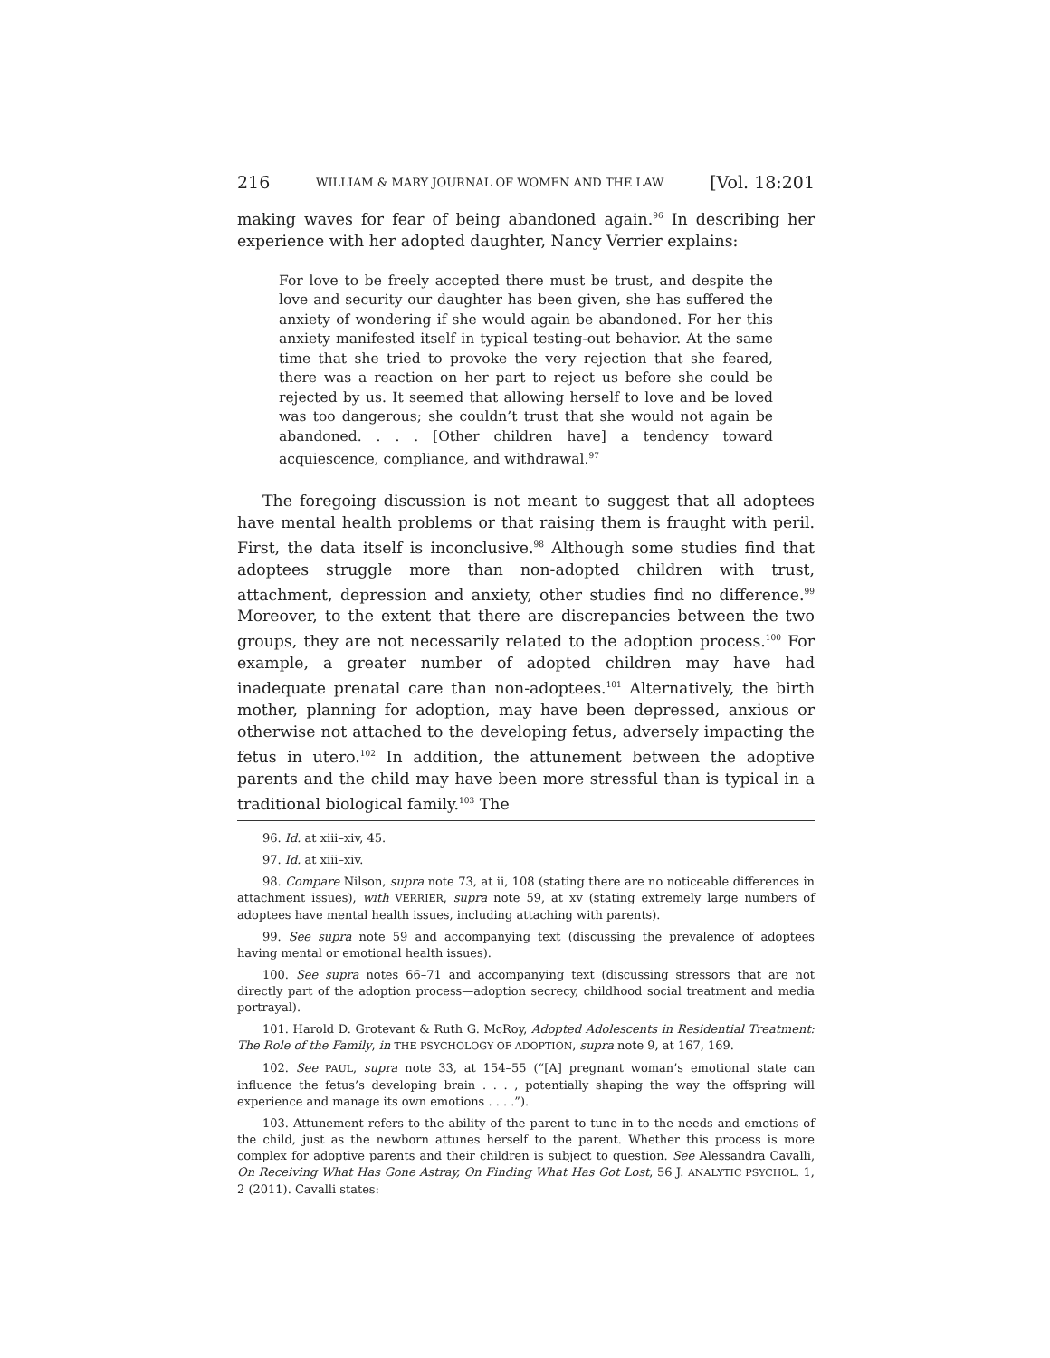216 WILLIAM & MARY JOURNAL OF WOMEN AND THE LAW [Vol. 18:201
making waves for fear of being abandoned again.<sup>96</sup> In describing her experience with her adopted daughter, Nancy Verrier explains:
For love to be freely accepted there must be trust, and despite the love and security our daughter has been given, she has suffered the anxiety of wondering if she would again be abandoned. For her this anxiety manifested itself in typical testing-out behavior. At the same time that she tried to provoke the very rejection that she feared, there was a reaction on her part to reject us before she could be rejected by us. It seemed that allowing herself to love and be loved was too dangerous; she couldn’t trust that she would not again be abandoned. . . . [Other children have] a tendency toward acquiescence, compliance, and withdrawal.<sup>97</sup>
The foregoing discussion is not meant to suggest that all adoptees have mental health problems or that raising them is fraught with peril. First, the data itself is inconclusive.<sup>98</sup> Although some studies find that adoptees struggle more than non-adopted children with trust, attachment, depression and anxiety, other studies find no difference.<sup>99</sup> Moreover, to the extent that there are discrepancies between the two groups, they are not necessarily related to the adoption process.<sup>100</sup> For example, a greater number of adopted children may have had inadequate prenatal care than non-adoptees.<sup>101</sup> Alternatively, the birth mother, planning for adoption, may have been depressed, anxious or otherwise not attached to the developing fetus, adversely impacting the fetus in utero.<sup>102</sup> In addition, the attunement between the adoptive parents and the child may have been more stressful than is typical in a traditional biological family.<sup>103</sup> The
96. Id. at xiii–xiv, 45.
97. Id. at xiii–xiv.
98. Compare Nilson, supra note 73, at ii, 108 (stating there are no noticeable differences in attachment issues), with VERRIER, supra note 59, at xv (stating extremely large numbers of adoptees have mental health issues, including attaching with parents).
99. See supra note 59 and accompanying text (discussing the prevalence of adoptees having mental or emotional health issues).
100. See supra notes 66–71 and accompanying text (discussing stressors that are not directly part of the adoption process—adoption secrecy, childhood social treatment and media portrayal).
101. Harold D. Grotevant & Ruth G. McRoy, Adopted Adolescents in Residential Treatment: The Role of the Family, in THE PSYCHOLOGY OF ADOPTION, supra note 9, at 167, 169.
102. See PAUL, supra note 33, at 154–55 (“[A] pregnant woman’s emotional state can influence the fetus’s developing brain . . . , potentially shaping the way the offspring will experience and manage its own emotions . . . .”).
103. Attunement refers to the ability of the parent to tune in to the needs and emotions of the child, just as the newborn attunes herself to the parent. Whether this process is more complex for adoptive parents and their children is subject to question. See Alessandra Cavalli, On Receiving What Has Gone Astray, On Finding What Has Got Lost, 56 J. ANALYTIC PSYCHOL. 1, 2 (2011). Cavalli states: